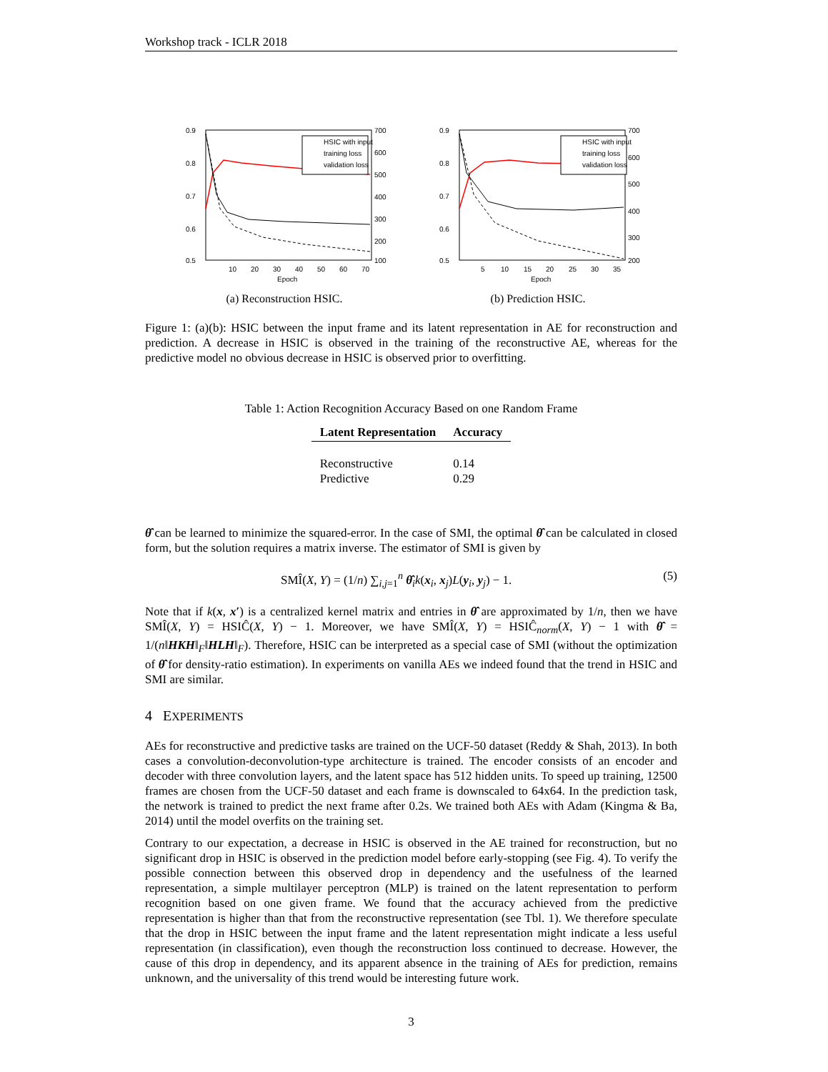Workshop track - ICLR 2018
0.9
0.8
0.7
0.6
0.5
700
600
500
400
300
200
100
10
20
30
40
50
60
70
Epoch
HSIC with input
training loss
validation loss
(a) Reconstruction HSIC.
0.9
0.8
0.7
0.6
0.5
700
600
500
400
300
200
5
10
15
20
25
30
35
Epoch
HSIC with input
training loss
validation loss
(b) Prediction HSIC.
Figure 1: (a)(b): HSIC between the input frame and its latent representation in AE for reconstruction and prediction. A decrease in HSIC is observed in the training of the reconstructive AE, whereas for the predictive model no obvious decrease in HSIC is observed prior to overfitting.
Table 1: Action Recognition Accuracy Based on one Random Frame
| Latent Representation | Accuracy |
| --- | --- |
| Reconstructive | 0.14 |
| Predictive | 0.29 |
θ̂ can be learned to minimize the squared-error. In the case of SMI, the optimal θ̂ can be calculated in closed form, but the solution requires a matrix inverse. The estimator of SMI is given by
SMÎ(X, Y) = (1/n) ∑<sub>i,j=1</sub><sup>n</sup> θ̂<sub>i</sub>k(x<sub>i</sub>, x<sub>j</sub>)L(y<sub>i</sub>, y<sub>j</sub>) − 1. (5)
Note that if k(x, x′) is a centralized kernel matrix and entries in θ̂ are approximated by 1/n, then we have SMÎ(X, Y) = HSIĈ(X, Y) − 1. Moreover, we have SMÎ(X, Y) = HSIĈ<sub>norm</sub>(X, Y) − 1 with θ̂ = 1/(n‖HKH‖<sub>F</sub>‖HLH‖<sub>F</sub>). Therefore, HSIC can be interpreted as a special case of SMI (without the optimization of θ̂ for density-ratio estimation). In experiments on vanilla AEs we indeed found that the trend in HSIC and SMI are similar.
4 EXPERIMENTS
AEs for reconstructive and predictive tasks are trained on the UCF-50 dataset (Reddy & Shah, 2013). In both cases a convolution-deconvolution-type architecture is trained. The encoder consists of an encoder and decoder with three convolution layers, and the latent space has 512 hidden units. To speed up training, 12500 frames are chosen from the UCF-50 dataset and each frame is downscaled to 64x64. In the prediction task, the network is trained to predict the next frame after 0.2s. We trained both AEs with Adam (Kingma & Ba, 2014) until the model overfits on the training set.
Contrary to our expectation, a decrease in HSIC is observed in the AE trained for reconstruction, but no significant drop in HSIC is observed in the prediction model before early-stopping (see Fig. 4). To verify the possible connection between this observed drop in dependency and the usefulness of the learned representation, a simple multilayer perceptron (MLP) is trained on the latent representation to perform recognition based on one given frame. We found that the accuracy achieved from the predictive representation is higher than that from the reconstructive representation (see Tbl. 1). We therefore speculate that the drop in HSIC between the input frame and the latent representation might indicate a less useful representation (in classification), even though the reconstruction loss continued to decrease. However, the cause of this drop in dependency, and its apparent absence in the training of AEs for prediction, remains unknown, and the universality of this trend would be interesting future work.
3